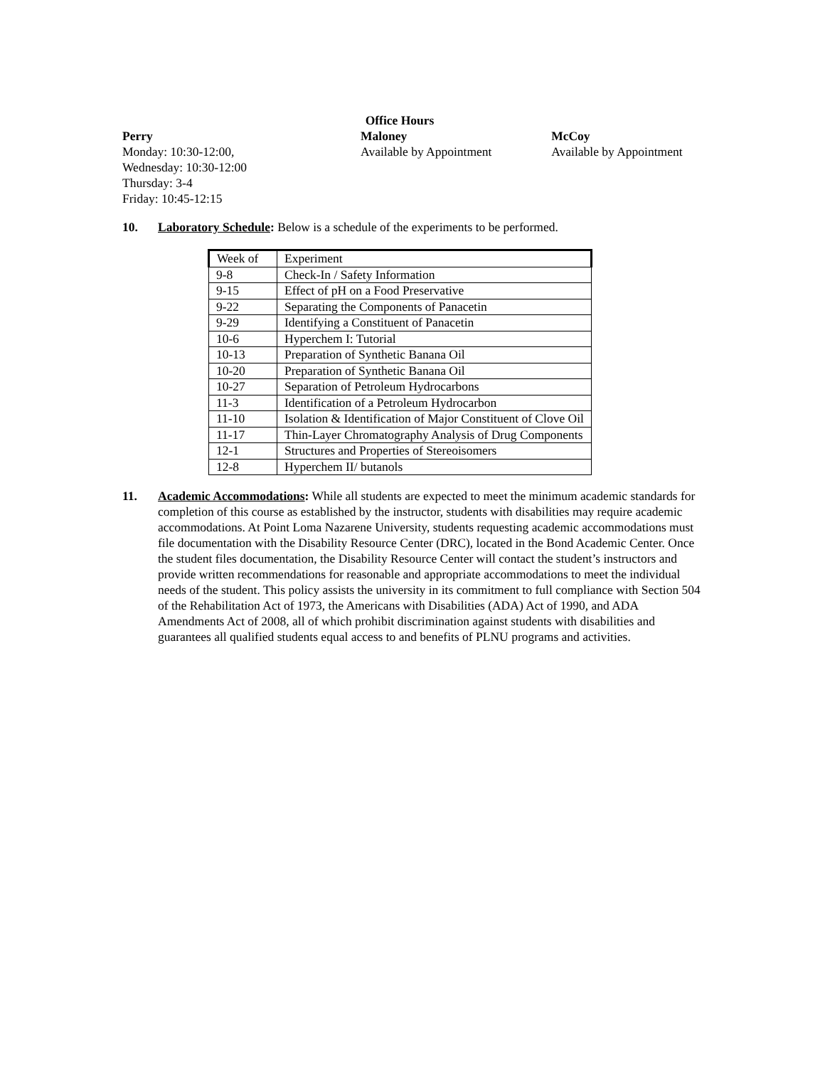Office Hours
Perry
Monday: 10:30-12:00,
Wednesday: 10:30-12:00
Thursday: 3-4
Friday: 10:45-12:15
Maloney
Available by Appointment
McCoy
Available by Appointment
10. Laboratory Schedule: Below is a schedule of the experiments to be performed.
| Week of | Experiment |
| 9-8 | Check-In / Safety Information |
| 9-15 | Effect of pH on a Food Preservative |
| 9-22 | Separating the Components of Panacetin |
| 9-29 | Identifying a Constituent of Panacetin |
| 10-6 | Hyperchem I: Tutorial |
| 10-13 | Preparation of Synthetic Banana Oil |
| 10-20 | Preparation of Synthetic Banana Oil |
| 10-27 | Separation of Petroleum Hydrocarbons |
| 11-3 | Identification of a Petroleum Hydrocarbon |
| 11-10 | Isolation & Identification of Major Constituent of Clove Oil |
| 11-17 | Thin-Layer Chromatography Analysis of Drug Components |
| 12-1 | Structures and Properties of Stereoisomers |
| 12-8 | Hyperchem II/ butanols |
11. Academic Accommodations: While all students are expected to meet the minimum academic standards for completion of this course as established by the instructor, students with disabilities may require academic accommodations. At Point Loma Nazarene University, students requesting academic accommodations must file documentation with the Disability Resource Center (DRC), located in the Bond Academic Center. Once the student files documentation, the Disability Resource Center will contact the student’s instructors and provide written recommendations for reasonable and appropriate accommodations to meet the individual needs of the student. This policy assists the university in its commitment to full compliance with Section 504 of the Rehabilitation Act of 1973, the Americans with Disabilities (ADA) Act of 1990, and ADA Amendments Act of 2008, all of which prohibit discrimination against students with disabilities and guarantees all qualified students equal access to and benefits of PLNU programs and activities.